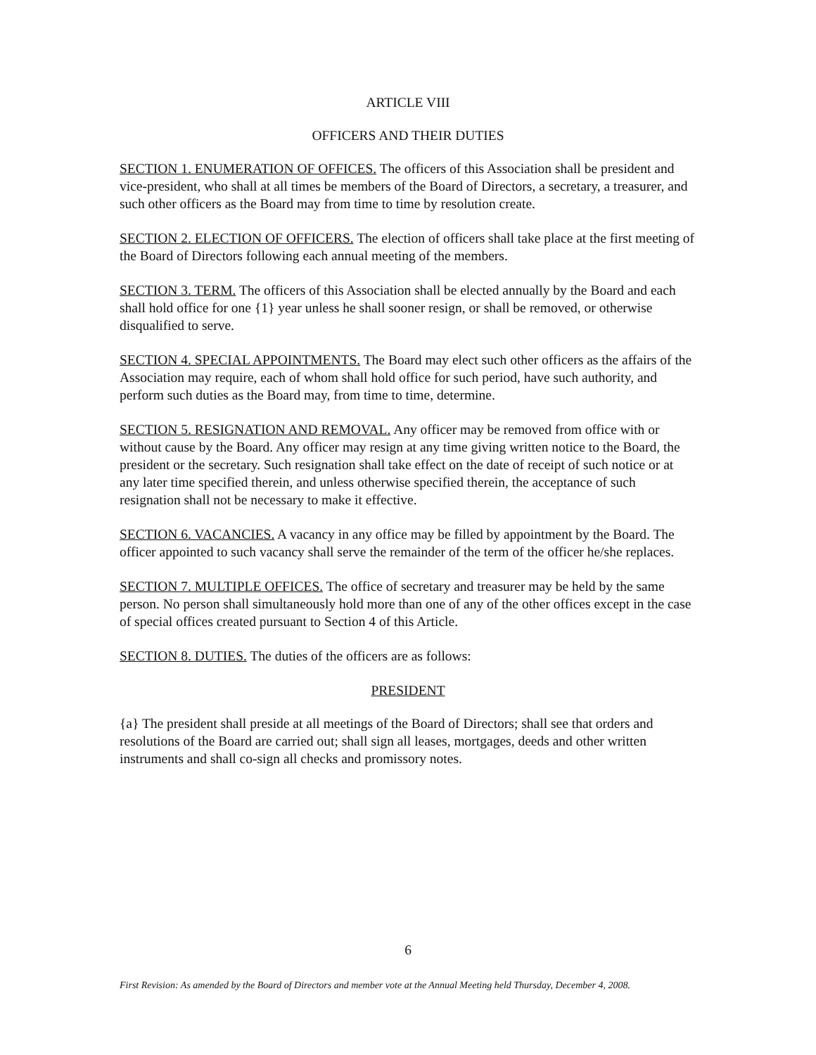ARTICLE VIII
OFFICERS AND THEIR DUTIES
SECTION 1. ENUMERATION OF OFFICES. The officers of this Association shall be president and vice-president, who shall at all times be members of the Board of Directors, a secretary, a treasurer, and such other officers as the Board may from time to time by resolution create.
SECTION 2. ELECTION OF OFFICERS. The election of officers shall take place at the first meeting of the Board of Directors following each annual meeting of the members.
SECTION 3. TERM. The officers of this Association shall be elected annually by the Board and each shall hold office for one {1} year unless he shall sooner resign, or shall be removed, or otherwise disqualified to serve.
SECTION 4. SPECIAL APPOINTMENTS. The Board may elect such other officers as the affairs of the Association may require, each of whom shall hold office for such period, have such authority, and perform such duties as the Board may, from time to time, determine.
SECTION 5. RESIGNATION AND REMOVAL. Any officer may be removed from office with or without cause by the Board. Any officer may resign at any time giving written notice to the Board, the president or the secretary. Such resignation shall take effect on the date of receipt of such notice or at any later time specified therein, and unless otherwise specified therein, the acceptance of such resignation shall not be necessary to make it effective.
SECTION 6. VACANCIES. A vacancy in any office may be filled by appointment by the Board. The officer appointed to such vacancy shall serve the remainder of the term of the officer he/she replaces.
SECTION 7. MULTIPLE OFFICES. The office of secretary and treasurer may be held by the same person. No person shall simultaneously hold more than one of any of the other offices except in the case of special offices created pursuant to Section 4 of this Article.
SECTION 8. DUTIES. The duties of the officers are as follows:
PRESIDENT
{a} The president shall preside at all meetings of the Board of Directors; shall see that orders and resolutions of the Board are carried out; shall sign all leases, mortgages, deeds and other written instruments and shall co-sign all checks and promissory notes.
6
First Revision: As amended by the Board of Directors and member vote at the Annual Meeting held Thursday, December 4, 2008.